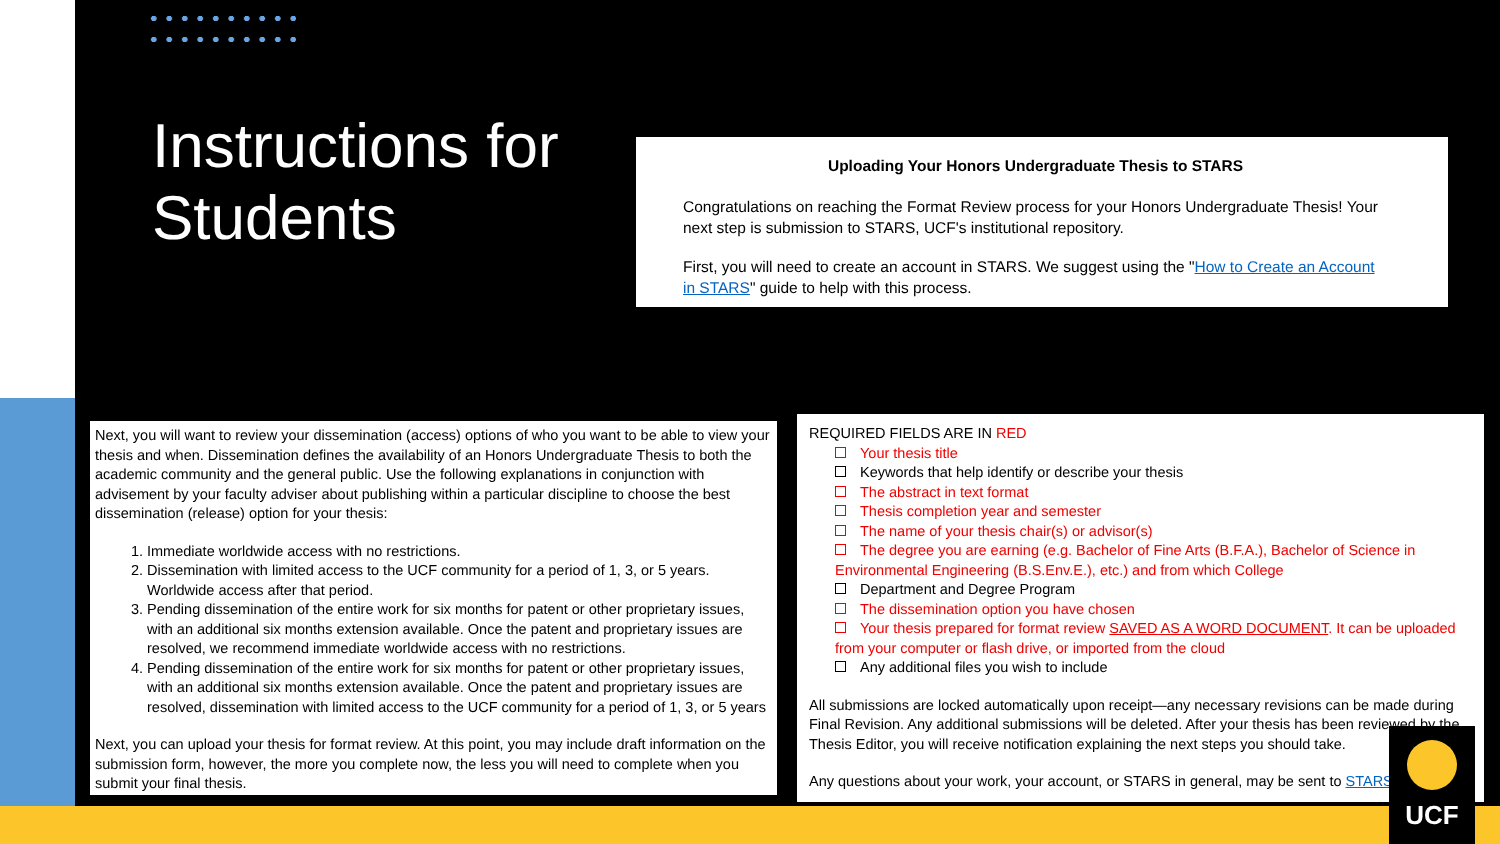Instructions for
Students
Uploading Your Honors Undergraduate Thesis to STARS
Congratulations on reaching the Format Review process for your Honors Undergraduate Thesis! Your next step is submission to STARS, UCF's institutional repository.
First, you will need to create an account in STARS. We suggest using the "How to Create an Account in STARS" guide to help with this process.
Next, you will want to review your dissemination (access) options of who you want to be able to view your thesis and when. Dissemination defines the availability of an Honors Undergraduate Thesis to both the academic community and the general public. Use the following explanations in conjunction with advisement by your faculty adviser about publishing within a particular discipline to choose the best dissemination (release) option for your thesis:
1. Immediate worldwide access with no restrictions.
2. Dissemination with limited access to the UCF community for a period of 1, 3, or 5 years. Worldwide access after that period.
3. Pending dissemination of the entire work for six months for patent or other proprietary issues, with an additional six months extension available. Once the patent and proprietary issues are resolved, we recommend immediate worldwide access with no restrictions.
4. Pending dissemination of the entire work for six months for patent or other proprietary issues, with an additional six months extension available. Once the patent and proprietary issues are resolved, dissemination with limited access to the UCF community for a period of 1, 3, or 5 years
Next, you can upload your thesis for format review. At this point, you may include draft information on the submission form, however, the more you complete now, the less you will need to complete when you submit your final thesis.
REQUIRED FIELDS ARE IN RED
Your thesis title
Keywords that help identify or describe your thesis
The abstract in text format
Thesis completion year and semester
The name of your thesis chair(s) or advisor(s)
The degree you are earning (e.g. Bachelor of Fine Arts (B.F.A.), Bachelor of Science in Environmental Engineering (B.S.Env.E.), etc.) and from which College
Department and Degree Program
The dissemination option you have chosen
Your thesis prepared for format review SAVED AS A WORD DOCUMENT. It can be uploaded from your computer or flash drive, or imported from the cloud
Any additional files you wish to include
All submissions are locked automatically upon receipt—any necessary revisions can be made during Final Revision. Any additional submissions will be deleted. After your thesis has been reviewed by the Thesis Editor, you will receive notification explaining the next steps you should take.
Any questions about your work, your account, or STARS in general, may be sent to STARS@
UCF